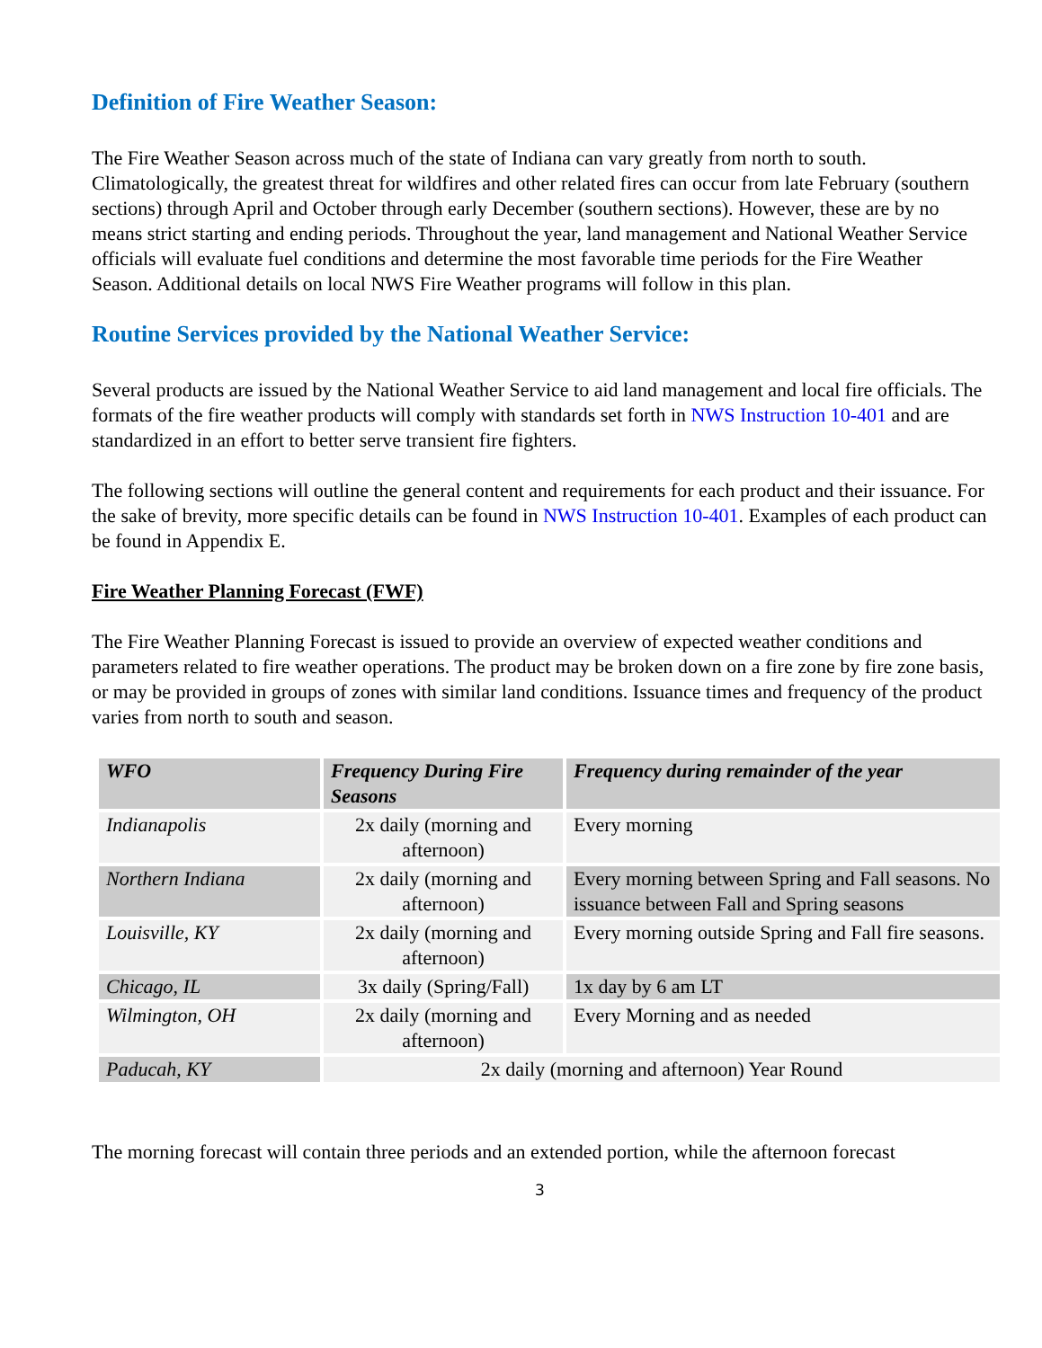Definition of Fire Weather Season:
The Fire Weather Season across much of the state of Indiana can vary greatly from north to south. Climatologically, the greatest threat for wildfires and other related fires can occur from late February (southern sections) through April and October through early December (southern sections). However, these are by no means strict starting and ending periods. Throughout the year, land management and National Weather Service officials will evaluate fuel conditions and determine the most favorable time periods for the Fire Weather Season. Additional details on local NWS Fire Weather programs will follow in this plan.
Routine Services provided by the National Weather Service:
Several products are issued by the National Weather Service to aid land management and local fire officials. The formats of the fire weather products will comply with standards set forth in NWS Instruction 10-401 and are standardized in an effort to better serve transient fire fighters.
The following sections will outline the general content and requirements for each product and their issuance. For the sake of brevity, more specific details can be found in NWS Instruction 10-401. Examples of each product can be found in Appendix E.
Fire Weather Planning Forecast (FWF)
The Fire Weather Planning Forecast is issued to provide an overview of expected weather conditions and parameters related to fire weather operations. The product may be broken down on a fire zone by fire zone basis, or may be provided in groups of zones with similar land conditions. Issuance times and frequency of the product varies from north to south and season.
| WFO | Frequency During Fire Seasons | Frequency during remainder of the year |
| --- | --- | --- |
| Indianapolis | 2x daily (morning and afternoon) | Every morning |
| Northern Indiana | 2x daily (morning and afternoon) | Every morning between Spring and Fall seasons. No issuance between Fall and Spring seasons |
| Louisville, KY | 2x daily (morning and afternoon) | Every morning outside Spring and Fall fire seasons. |
| Chicago, IL | 3x daily (Spring/Fall) | 1x day by 6 am LT |
| Wilmington, OH | 2x daily (morning and afternoon) | Every Morning and as needed |
| Paducah, KY | 2x daily (morning and afternoon) Year Round | |
The morning forecast will contain three periods and an extended portion, while the afternoon forecast
3